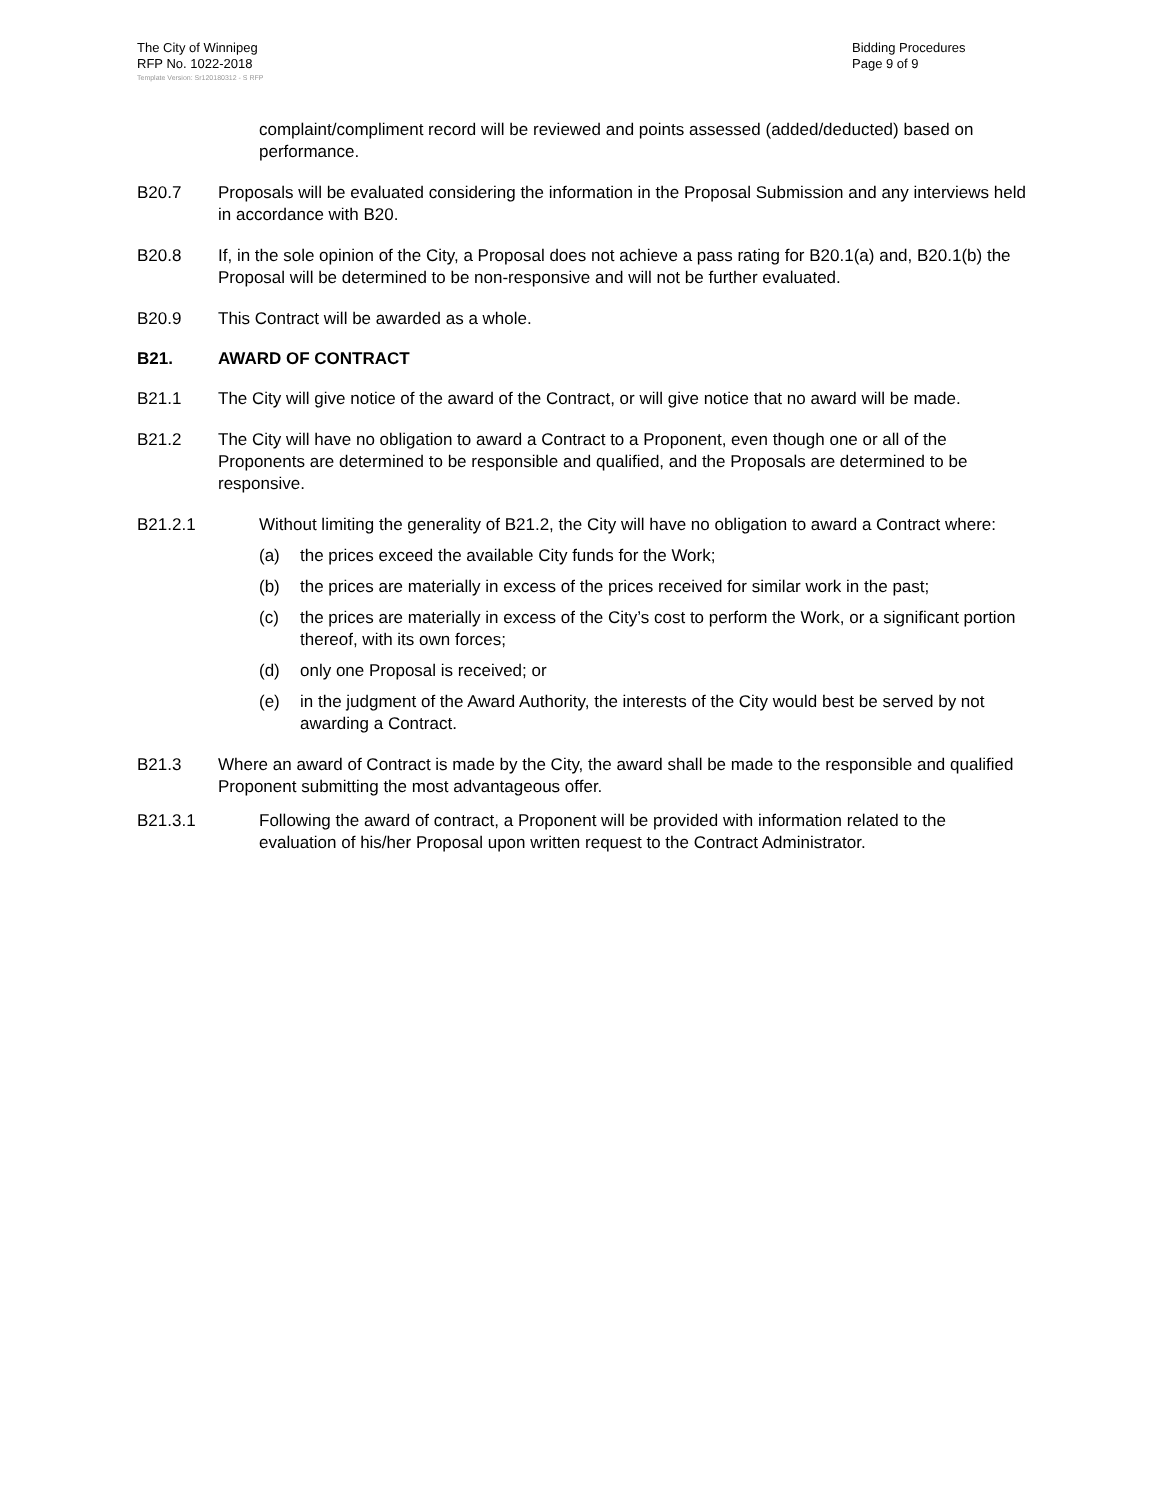The City of Winnipeg
RFP No. 1022-2018
Bidding Procedures
Page 9 of 9
Template Version: Sr120180312 - S RFP
complaint/compliment record will be reviewed and points assessed (added/deducted) based on performance.
B20.7 Proposals will be evaluated considering the information in the Proposal Submission and any interviews held in accordance with B20.
B20.8 If, in the sole opinion of the City, a Proposal does not achieve a pass rating for B20.1(a) and, B20.1(b) the Proposal will be determined to be non-responsive and will not be further evaluated.
B20.9 This Contract will be awarded as a whole.
B21. AWARD OF CONTRACT
B21.1 The City will give notice of the award of the Contract, or will give notice that no award will be made.
B21.2 The City will have no obligation to award a Contract to a Proponent, even though one or all of the Proponents are determined to be responsible and qualified, and the Proposals are determined to be responsive.
B21.2.1 Without limiting the generality of B21.2, the City will have no obligation to award a Contract where:
(a) the prices exceed the available City funds for the Work;
(b) the prices are materially in excess of the prices received for similar work in the past;
(c) the prices are materially in excess of the City’s cost to perform the Work, or a significant portion thereof, with its own forces;
(d) only one Proposal is received; or
(e) in the judgment of the Award Authority, the interests of the City would best be served by not awarding a Contract.
B21.3 Where an award of Contract is made by the City, the award shall be made to the responsible and qualified Proponent submitting the most advantageous offer.
B21.3.1 Following the award of contract, a Proponent will be provided with information related to the evaluation of his/her Proposal upon written request to the Contract Administrator.